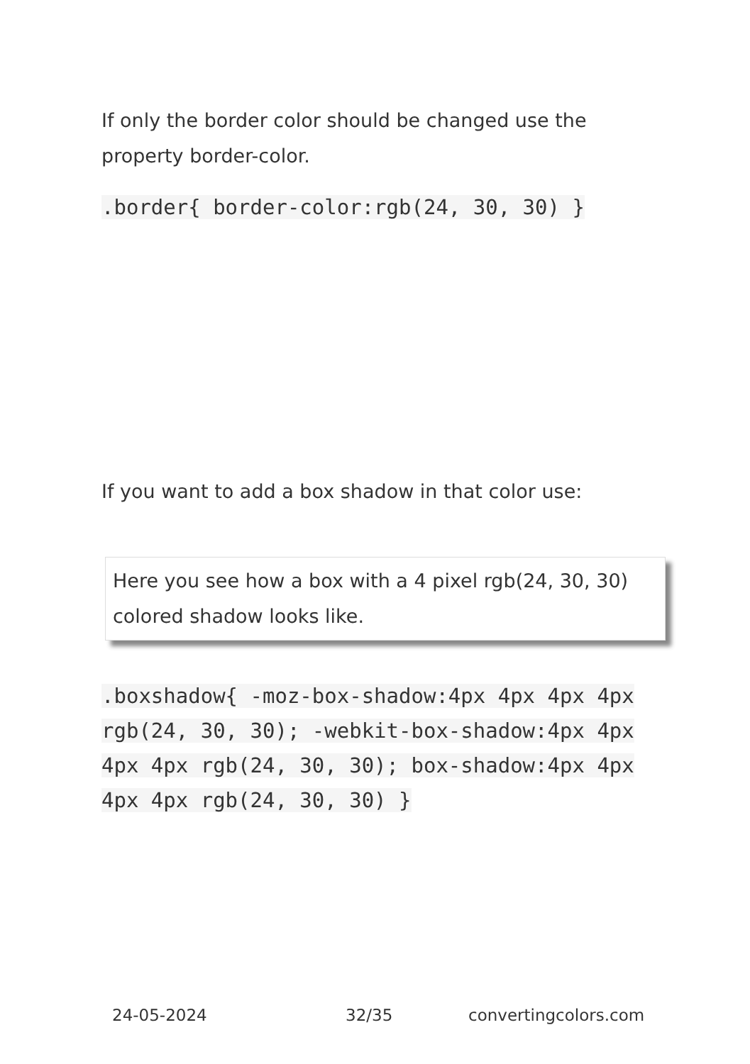If only the border color should be changed use the property border-color.
.border{ border-color:rgb(24, 30, 30) }
If you want to add a box shadow in that color use:
Here you see how a box with a 4 pixel rgb(24, 30, 30) colored shadow looks like.
.boxshadow{ -moz-box-shadow:4px 4px 4px 4px rgb(24, 30, 30); -webkit-box-shadow:4px 4px 4px 4px rgb(24, 30, 30); box-shadow:4px 4px 4px 4px rgb(24, 30, 30) }
24-05-2024 32/35 convertingcolors.com